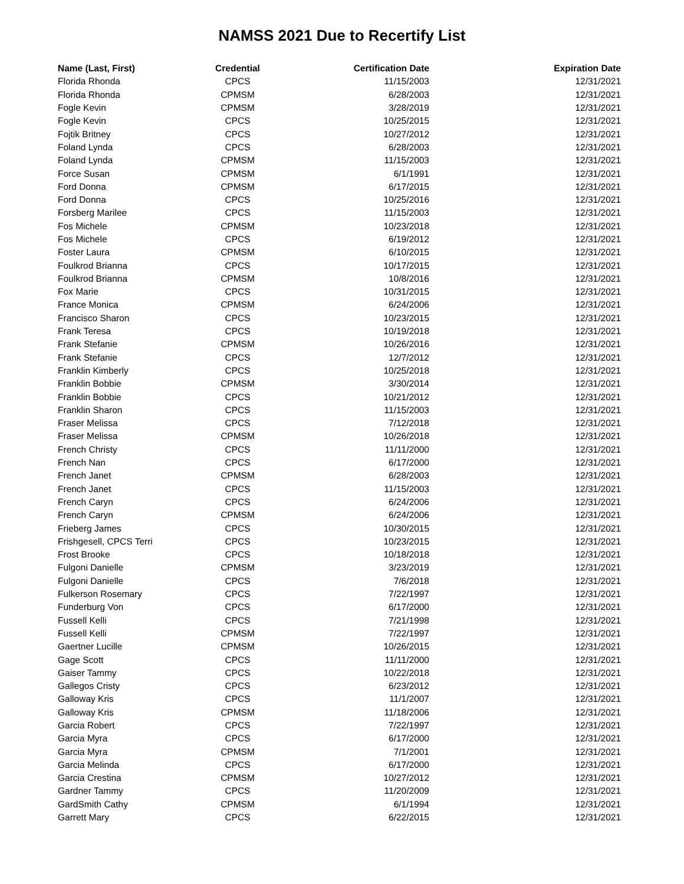NAMSS 2021 Due to Recertify List
| Name (Last, First) | Credential | Certification Date | Expiration Date |
| --- | --- | --- | --- |
| Florida Rhonda | CPCS | 11/15/2003 | 12/31/2021 |
| Florida Rhonda | CPMSM | 6/28/2003 | 12/31/2021 |
| Fogle Kevin | CPMSM | 3/28/2019 | 12/31/2021 |
| Fogle Kevin | CPCS | 10/25/2015 | 12/31/2021 |
| Fojtik Britney | CPCS | 10/27/2012 | 12/31/2021 |
| Foland Lynda | CPCS | 6/28/2003 | 12/31/2021 |
| Foland Lynda | CPMSM | 11/15/2003 | 12/31/2021 |
| Force Susan | CPMSM | 6/1/1991 | 12/31/2021 |
| Ford Donna | CPMSM | 6/17/2015 | 12/31/2021 |
| Ford Donna | CPCS | 10/25/2016 | 12/31/2021 |
| Forsberg Marilee | CPCS | 11/15/2003 | 12/31/2021 |
| Fos Michele | CPMSM | 10/23/2018 | 12/31/2021 |
| Fos Michele | CPCS | 6/19/2012 | 12/31/2021 |
| Foster Laura | CPMSM | 6/10/2015 | 12/31/2021 |
| Foulkrod Brianna | CPCS | 10/17/2015 | 12/31/2021 |
| Foulkrod Brianna | CPMSM | 10/8/2016 | 12/31/2021 |
| Fox Marie | CPCS | 10/31/2015 | 12/31/2021 |
| France Monica | CPMSM | 6/24/2006 | 12/31/2021 |
| Francisco Sharon | CPCS | 10/23/2015 | 12/31/2021 |
| Frank Teresa | CPCS | 10/19/2018 | 12/31/2021 |
| Frank Stefanie | CPMSM | 10/26/2016 | 12/31/2021 |
| Frank Stefanie | CPCS | 12/7/2012 | 12/31/2021 |
| Franklin Kimberly | CPCS | 10/25/2018 | 12/31/2021 |
| Franklin Bobbie | CPMSM | 3/30/2014 | 12/31/2021 |
| Franklin Bobbie | CPCS | 10/21/2012 | 12/31/2021 |
| Franklin Sharon | CPCS | 11/15/2003 | 12/31/2021 |
| Fraser Melissa | CPCS | 7/12/2018 | 12/31/2021 |
| Fraser Melissa | CPMSM | 10/26/2018 | 12/31/2021 |
| French Christy | CPCS | 11/11/2000 | 12/31/2021 |
| French Nan | CPCS | 6/17/2000 | 12/31/2021 |
| French Janet | CPMSM | 6/28/2003 | 12/31/2021 |
| French Janet | CPCS | 11/15/2003 | 12/31/2021 |
| French Caryn | CPCS | 6/24/2006 | 12/31/2021 |
| French Caryn | CPMSM | 6/24/2006 | 12/31/2021 |
| Frieberg James | CPCS | 10/30/2015 | 12/31/2021 |
| Frishgesell, CPCS Terri | CPCS | 10/23/2015 | 12/31/2021 |
| Frost Brooke | CPCS | 10/18/2018 | 12/31/2021 |
| Fulgoni Danielle | CPMSM | 3/23/2019 | 12/31/2021 |
| Fulgoni Danielle | CPCS | 7/6/2018 | 12/31/2021 |
| Fulkerson Rosemary | CPCS | 7/22/1997 | 12/31/2021 |
| Funderburg Von | CPCS | 6/17/2000 | 12/31/2021 |
| Fussell Kelli | CPCS | 7/21/1998 | 12/31/2021 |
| Fussell Kelli | CPMSM | 7/22/1997 | 12/31/2021 |
| Gaertner Lucille | CPMSM | 10/26/2015 | 12/31/2021 |
| Gage Scott | CPCS | 11/11/2000 | 12/31/2021 |
| Gaiser Tammy | CPCS | 10/22/2018 | 12/31/2021 |
| Gallegos Cristy | CPCS | 6/23/2012 | 12/31/2021 |
| Galloway Kris | CPCS | 11/1/2007 | 12/31/2021 |
| Galloway Kris | CPMSM | 11/18/2006 | 12/31/2021 |
| Garcia Robert | CPCS | 7/22/1997 | 12/31/2021 |
| Garcia Myra | CPCS | 6/17/2000 | 12/31/2021 |
| Garcia Myra | CPMSM | 7/1/2001 | 12/31/2021 |
| Garcia Melinda | CPCS | 6/17/2000 | 12/31/2021 |
| Garcia Crestina | CPMSM | 10/27/2012 | 12/31/2021 |
| Gardner Tammy | CPCS | 11/20/2009 | 12/31/2021 |
| GardSmith Cathy | CPMSM | 6/1/1994 | 12/31/2021 |
| Garrett Mary | CPCS | 6/22/2015 | 12/31/2021 |